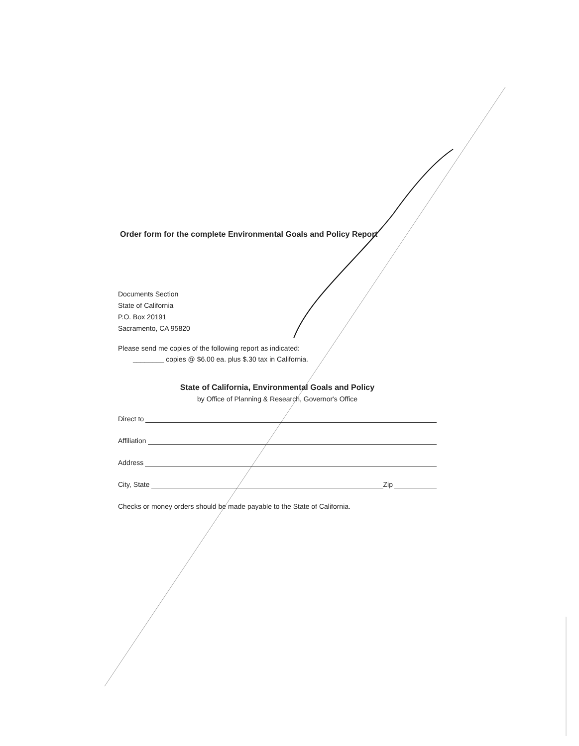Order form for the complete Environmental Goals and Policy Report
Documents Section
State of California
P.O. Box 20191
Sacramento, CA 95820
Please send me copies of the following report as indicated:
________ copies @ $6.00 ea. plus $.30 tax in California.
State of California, Environmental Goals and Policy
by Office of Planning & Research, Governor's Office
Direct to
Affiliation
Address
City, State Zip
Checks or money orders should be made payable to the State of California.